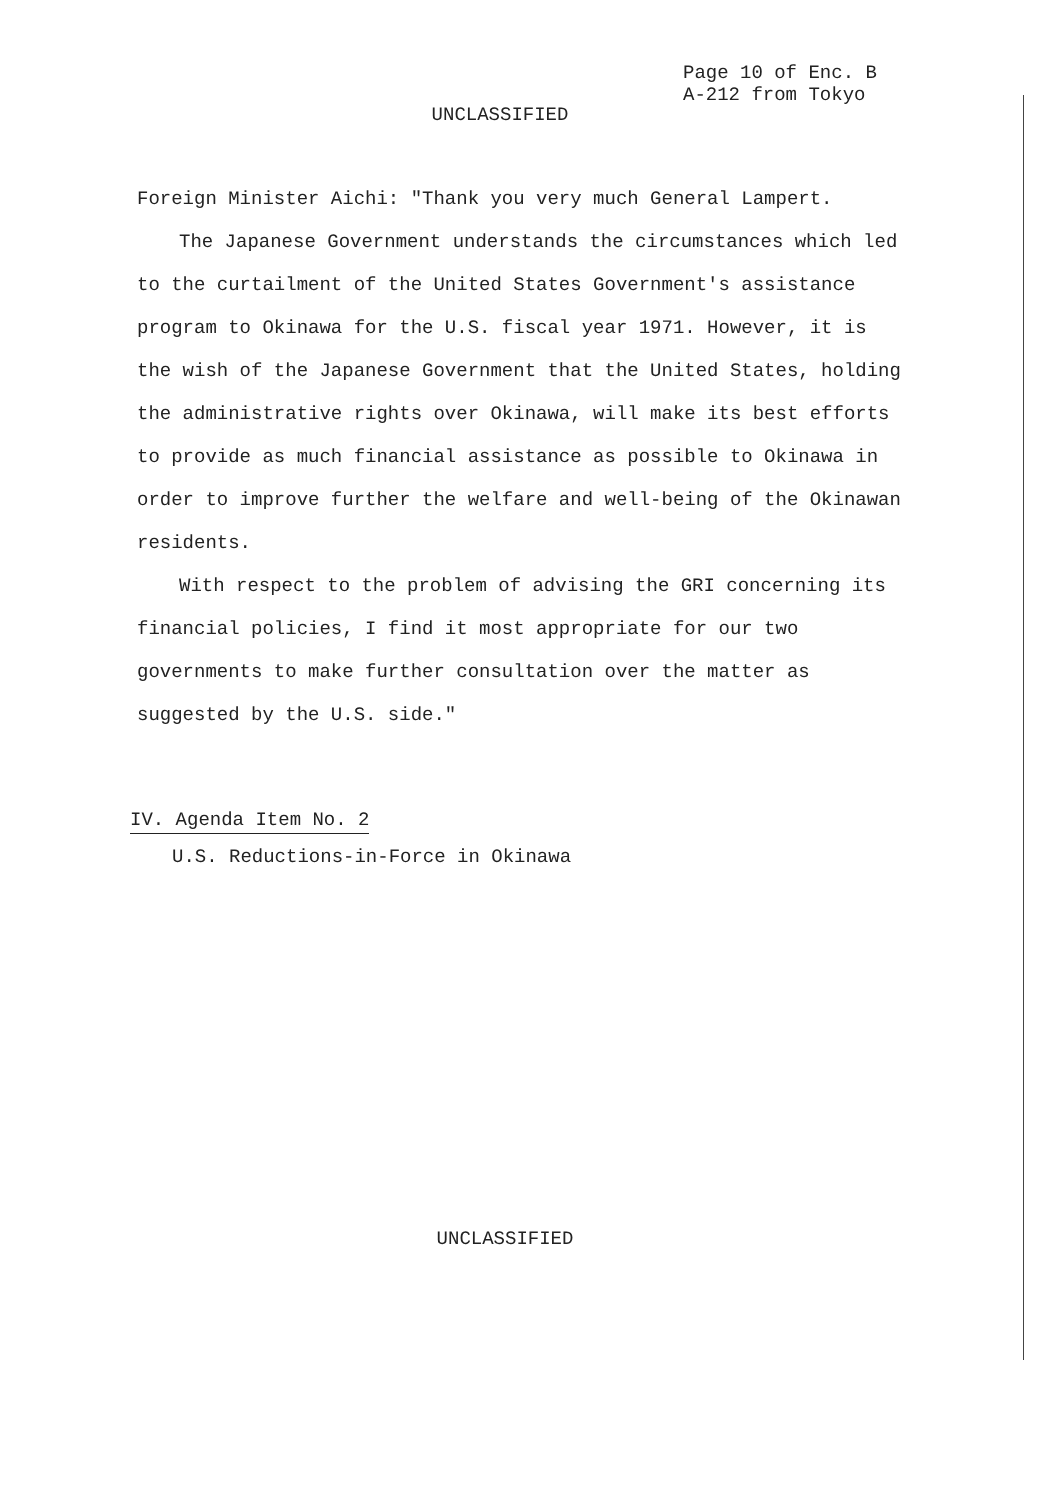Page 10 of Enc. B
A-212 from Tokyo
UNCLASSIFIED
Foreign Minister Aichi: "Thank you very much General Lampert.
The Japanese Government understands the circumstances which led to the curtailment of the United States Government's assistance program to Okinawa for the U.S. fiscal year 1971. However, it is the wish of the Japanese Government that the United States, holding the administrative rights over Okinawa, will make its best efforts to provide as much financial assistance as possible to Okinawa in order to improve further the welfare and well-being of the Okinawan residents.
With respect to the problem of advising the GRI concerning its financial policies, I find it most appropriate for our two governments to make further consultation over the matter as suggested by the U.S. side."
IV. Agenda Item No. 2
U.S. Reductions-in-Force in Okinawa
UNCLASSIFIED